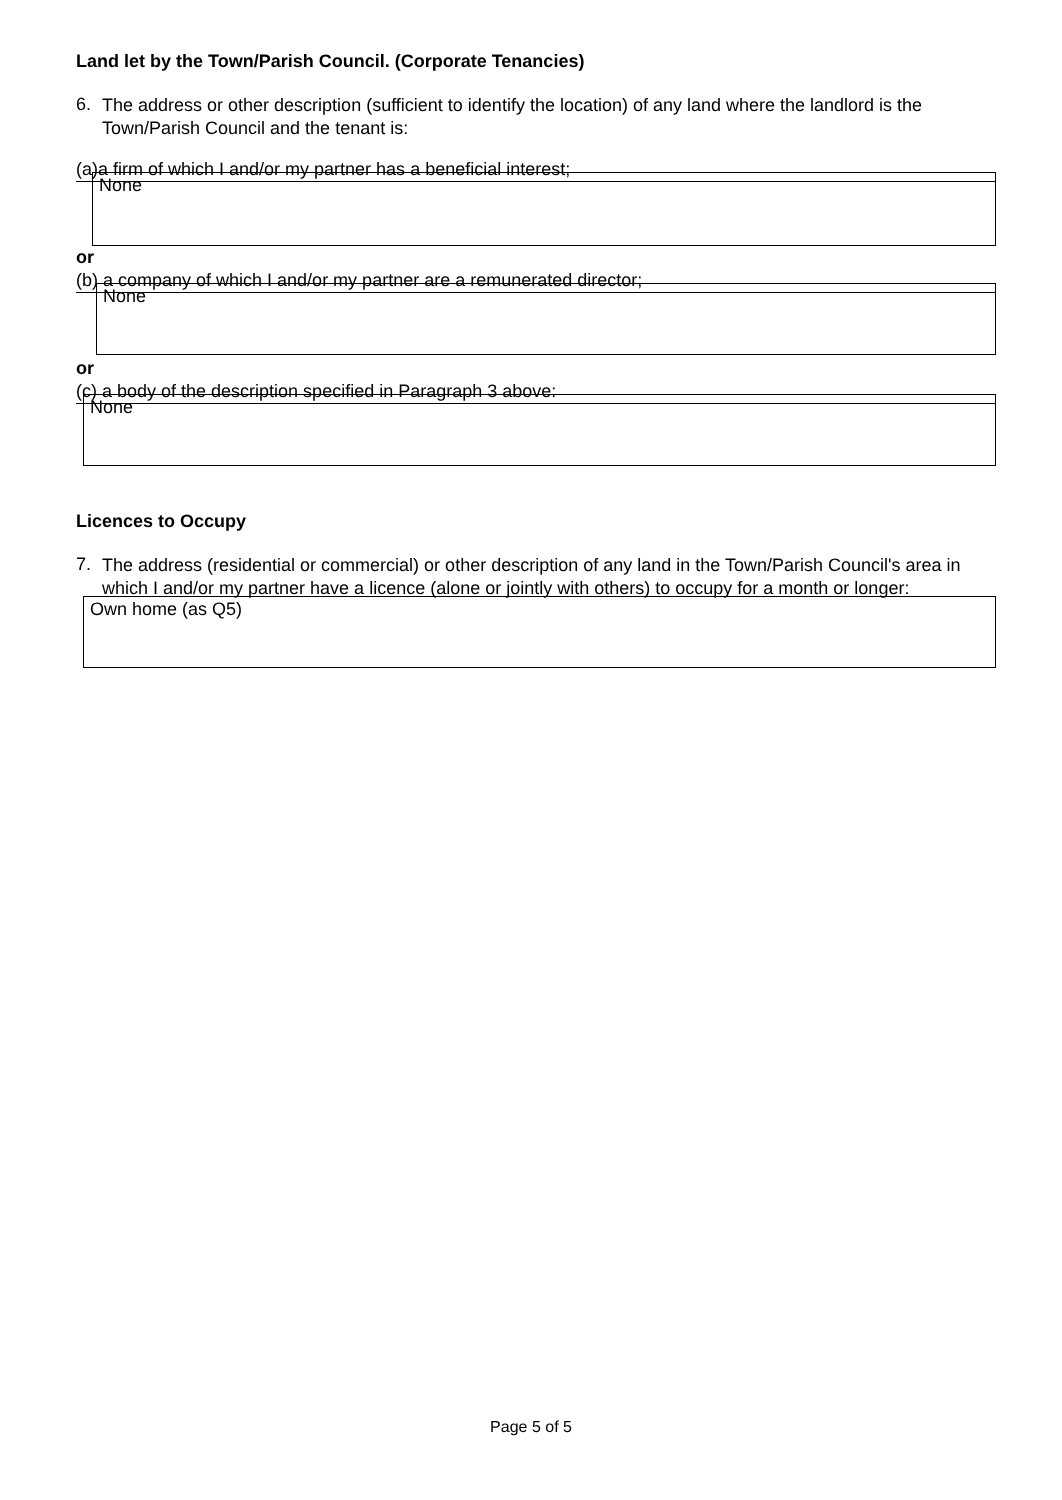Land let by the Town/Parish Council. (Corporate Tenancies)
6.
The address or other description (sufficient to identify the location) of any land where the landlord is the Town/Parish Council and the tenant is:
(a)a firm of which I and/or my partner has a beneficial interest;
None
or
(b) a company of which I and/or my partner are a remunerated director;
None
or
(c) a body of the description specified in Paragraph 3 above:
None
Licences to Occupy
7.
The address (residential or commercial) or other description of any land in the Town/Parish Council's area in which I and/or my partner have a licence (alone or jointly with others) to occupy for a month or longer:
Own home (as Q5)
Page 5 of 5